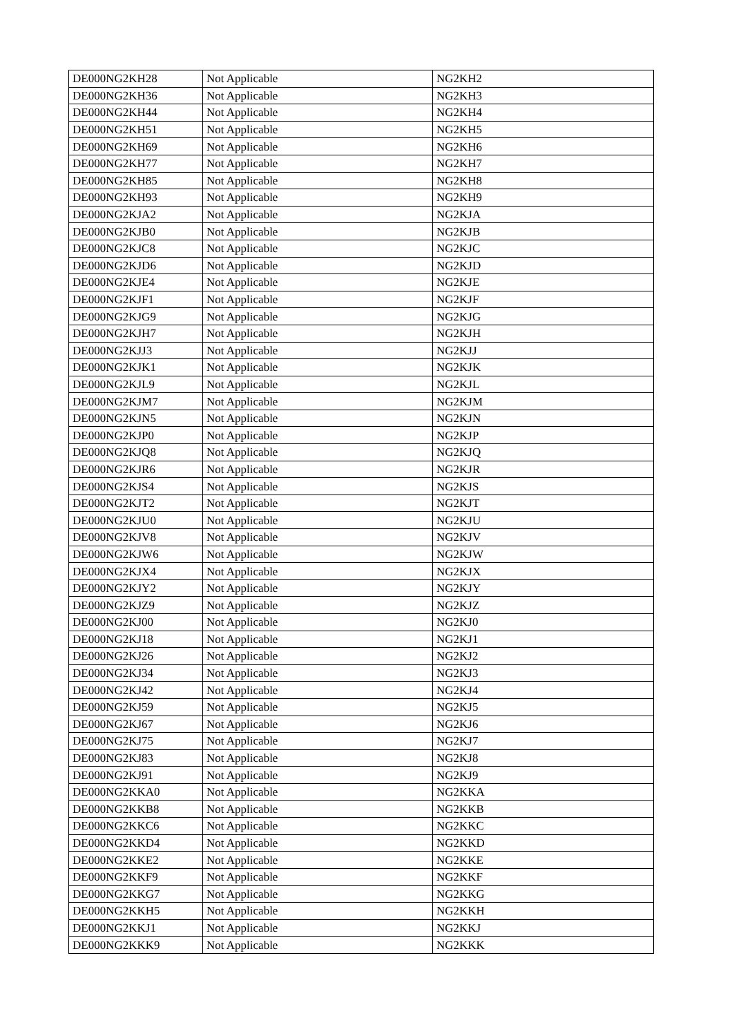| DE000NG2KH28 | Not Applicable | NG2KH2 |
| DE000NG2KH36 | Not Applicable | NG2KH3 |
| DE000NG2KH44 | Not Applicable | NG2KH4 |
| DE000NG2KH51 | Not Applicable | NG2KH5 |
| DE000NG2KH69 | Not Applicable | NG2KH6 |
| DE000NG2KH77 | Not Applicable | NG2KH7 |
| DE000NG2KH85 | Not Applicable | NG2KH8 |
| DE000NG2KH93 | Not Applicable | NG2KH9 |
| DE000NG2KJA2 | Not Applicable | NG2KJA |
| DE000NG2KJB0 | Not Applicable | NG2KJB |
| DE000NG2KJC8 | Not Applicable | NG2KJC |
| DE000NG2KJD6 | Not Applicable | NG2KJD |
| DE000NG2KJE4 | Not Applicable | NG2KJE |
| DE000NG2KJF1 | Not Applicable | NG2KJF |
| DE000NG2KJG9 | Not Applicable | NG2KJG |
| DE000NG2KJH7 | Not Applicable | NG2KJH |
| DE000NG2KJJ3 | Not Applicable | NG2KJJ |
| DE000NG2KJK1 | Not Applicable | NG2KJK |
| DE000NG2KJL9 | Not Applicable | NG2KJL |
| DE000NG2KJM7 | Not Applicable | NG2KJM |
| DE000NG2KJN5 | Not Applicable | NG2KJN |
| DE000NG2KJP0 | Not Applicable | NG2KJP |
| DE000NG2KJQ8 | Not Applicable | NG2KJQ |
| DE000NG2KJR6 | Not Applicable | NG2KJR |
| DE000NG2KJS4 | Not Applicable | NG2KJS |
| DE000NG2KJT2 | Not Applicable | NG2KJT |
| DE000NG2KJU0 | Not Applicable | NG2KJU |
| DE000NG2KJV8 | Not Applicable | NG2KJV |
| DE000NG2KJW6 | Not Applicable | NG2KJW |
| DE000NG2KJX4 | Not Applicable | NG2KJX |
| DE000NG2KJY2 | Not Applicable | NG2KJY |
| DE000NG2KJZ9 | Not Applicable | NG2KJZ |
| DE000NG2KJ00 | Not Applicable | NG2KJ0 |
| DE000NG2KJ18 | Not Applicable | NG2KJ1 |
| DE000NG2KJ26 | Not Applicable | NG2KJ2 |
| DE000NG2KJ34 | Not Applicable | NG2KJ3 |
| DE000NG2KJ42 | Not Applicable | NG2KJ4 |
| DE000NG2KJ59 | Not Applicable | NG2KJ5 |
| DE000NG2KJ67 | Not Applicable | NG2KJ6 |
| DE000NG2KJ75 | Not Applicable | NG2KJ7 |
| DE000NG2KJ83 | Not Applicable | NG2KJ8 |
| DE000NG2KJ91 | Not Applicable | NG2KJ9 |
| DE000NG2KKA0 | Not Applicable | NG2KKA |
| DE000NG2KKB8 | Not Applicable | NG2KKB |
| DE000NG2KKC6 | Not Applicable | NG2KKC |
| DE000NG2KKD4 | Not Applicable | NG2KKD |
| DE000NG2KKE2 | Not Applicable | NG2KKE |
| DE000NG2KKF9 | Not Applicable | NG2KKF |
| DE000NG2KKG7 | Not Applicable | NG2KKG |
| DE000NG2KKH5 | Not Applicable | NG2KKH |
| DE000NG2KKJ1 | Not Applicable | NG2KKJ |
| DE000NG2KKK9 | Not Applicable | NG2KKK |